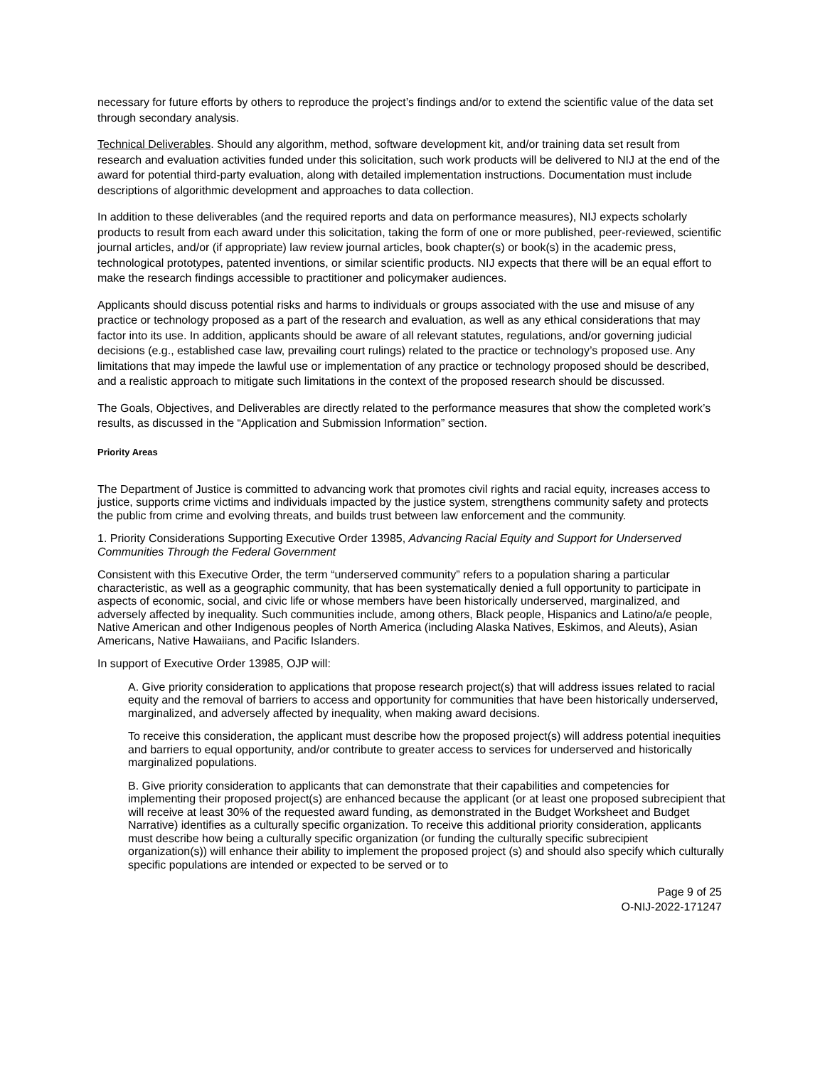necessary for future efforts by others to reproduce the project’s findings and/or to extend the scientific value of the data set through secondary analysis.
Technical Deliverables. Should any algorithm, method, software development kit, and/or training data set result from research and evaluation activities funded under this solicitation, such work products will be delivered to NIJ at the end of the award for potential third-party evaluation, along with detailed implementation instructions. Documentation must include descriptions of algorithmic development and approaches to data collection.
In addition to these deliverables (and the required reports and data on performance measures), NIJ expects scholarly products to result from each award under this solicitation, taking the form of one or more published, peer-reviewed, scientific journal articles, and/or (if appropriate) law review journal articles, book chapter(s) or book(s) in the academic press, technological prototypes, patented inventions, or similar scientific products. NIJ expects that there will be an equal effort to make the research findings accessible to practitioner and policymaker audiences.
Applicants should discuss potential risks and harms to individuals or groups associated with the use and misuse of any practice or technology proposed as a part of the research and evaluation, as well as any ethical considerations that may factor into its use. In addition, applicants should be aware of all relevant statutes, regulations, and/or governing judicial decisions (e.g., established case law, prevailing court rulings) related to the practice or technology’s proposed use. Any limitations that may impede the lawful use or implementation of any practice or technology proposed should be described, and a realistic approach to mitigate such limitations in the context of the proposed research should be discussed.
The Goals, Objectives, and Deliverables are directly related to the performance measures that show the completed work’s results, as discussed in the “Application and Submission Information” section.
Priority Areas
The Department of Justice is committed to advancing work that promotes civil rights and racial equity, increases access to justice, supports crime victims and individuals impacted by the justice system, strengthens community safety and protects the public from crime and evolving threats, and builds trust between law enforcement and the community.
1. Priority Considerations Supporting Executive Order 13985, Advancing Racial Equity and Support for Underserved Communities Through the Federal Government
Consistent with this Executive Order, the term “underserved community” refers to a population sharing a particular characteristic, as well as a geographic community, that has been systematically denied a full opportunity to participate in aspects of economic, social, and civic life or whose members have been historically underserved, marginalized, and adversely affected by inequality. Such communities include, among others, Black people, Hispanics and Latino/a/e people, Native American and other Indigenous peoples of North America (including Alaska Natives, Eskimos, and Aleuts), Asian Americans, Native Hawaiians, and Pacific Islanders.
In support of Executive Order 13985, OJP will:
A. Give priority consideration to applications that propose research project(s) that will address issues related to racial equity and the removal of barriers to access and opportunity for communities that have been historically underserved, marginalized, and adversely affected by inequality, when making award decisions.
To receive this consideration, the applicant must describe how the proposed project(s) will address potential inequities and barriers to equal opportunity, and/or contribute to greater access to services for underserved and historically marginalized populations.
B. Give priority consideration to applicants that can demonstrate that their capabilities and competencies for implementing their proposed project(s) are enhanced because the applicant (or at least one proposed subrecipient that will receive at least 30% of the requested award funding, as demonstrated in the Budget Worksheet and Budget Narrative) identifies as a culturally specific organization. To receive this additional priority consideration, applicants must describe how being a culturally specific organization (or funding the culturally specific subrecipient organization(s)) will enhance their ability to implement the proposed project (s) and should also specify which culturally specific populations are intended or expected to be served or to
Page 9 of 25
O-NIJ-2022-171247